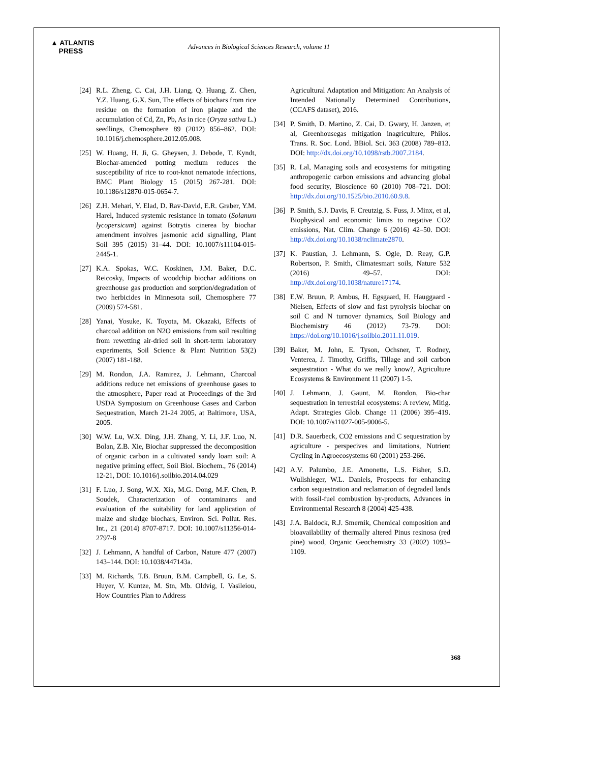▲ ATLANTIS
PRESS
Advances in Biological Sciences Research, volume 11
[24] R.L. Zheng, C. Cai, J.H. Liang, Q. Huang, Z. Chen, Y.Z. Huang, G.X. Sun, The effects of biochars from rice residue on the formation of iron plaque and the accumulation of Cd, Zn, Pb, As in rice (Oryza sativa L.) seedlings, Chemosphere 89 (2012) 856–862. DOI: 10.1016/j.chemosphere.2012.05.008.
[25] W. Huang, H. Ji, G. Gheysen, J. Debode, T. Kyndt, Biochar-amended potting medium reduces the susceptibility of rice to root-knot nematode infections, BMC Plant Biology 15 (2015) 267-281. DOI: 10.1186/s12870-015-0654-7.
[26] Z.H. Mehari, Y. Elad, D. Rav-David, E.R. Graber, Y.M. Harel, Induced systemic resistance in tomato (Solanum lycopersicum) against Botrytis cinerea by biochar amendment involves jasmonic acid signalling, Plant Soil 395 (2015) 31–44. DOI: 10.1007/s11104-015-2445-1.
[27] K.A. Spokas, W.C. Koskinen, J.M. Baker, D.C. Reicosky, Impacts of woodchip biochar additions on greenhouse gas production and sorption/degradation of two herbicides in Minnesota soil, Chemosphere 77 (2009) 574-581.
[28] Yanai, Yosuke, K. Toyota, M. Okazaki, Effects of charcoal addition on N2O emissions from soil resulting from rewetting air-dried soil in short-term laboratory experiments, Soil Science & Plant Nutrition 53(2) (2007) 181-188.
[29] M. Rondon, J.A. Ramirez, J. Lehmann, Charcoal additions reduce net emissions of greenhouse gases to the atmosphere, Paper read at Proceedings of the 3rd USDA Symposium on Greenhouse Gases and Carbon Sequestration, March 21-24 2005, at Baltimore, USA, 2005.
[30] W.W. Lu, W.X. Ding, J.H. Zhang, Y. Li, J.F. Luo, N. Bolan, Z.B. Xie, Biochar suppressed the decomposition of organic carbon in a cultivated sandy loam soil: A negative priming effect, Soil Biol. Biochem., 76 (2014) 12-21, DOI: 10.1016/j.soilbio.2014.04.029
[31] F. Luo, J. Song, W.X. Xia, M.G. Dong, M.F. Chen, P. Soudek, Characterization of contaminants and evaluation of the suitability for land application of maize and sludge biochars, Environ. Sci. Pollut. Res. Int., 21 (2014) 8707-8717. DOI: 10.1007/s11356-014-2797-8
[32] J. Lehmann, A handful of Carbon, Nature 477 (2007) 143–144. DOI: 10.1038/447143a.
[33] M. Richards, T.B. Bruun, B.M. Campbell, G. Le, S. Huyer, V. Kuntze, M. Stn, Mb. Oldvig, I. Vasileiou, How Countries Plan to Address
Agricultural Adaptation and Mitigation: An Analysis of Intended Nationally Determined Contributions, (CCAFS dataset), 2016.
[34] P. Smith, D. Martino, Z. Cai, D. Gwary, H. Janzen, et al, Greenhousegas mitigation inagriculture, Philos. Trans. R. Soc. Lond. BBiol. Sci. 363 (2008) 789–813. DOI: http://dx.doi.org/10.1098/rstb.2007.2184.
[35] R. Lal, Managing soils and ecosystems for mitigating anthropogenic carbon emissions and advancing global food security, Bioscience 60 (2010) 708–721. DOI: http://dx.doi.org/10.1525/bio.2010.60.9.8.
[36] P. Smith, S.J. Davis, F. Creutzig, S. Fuss, J. Minx, et al, Biophysical and economic limits to negative CO2 emissions, Nat. Clim. Change 6 (2016) 42–50. DOI: http://dx.doi.org/10.1038/nclimate2870.
[37] K. Paustian, J. Lehmann, S. Ogle, D. Reay, G.P. Robertson, P. Smith, Climatesmart soils, Nature 532 (2016) 49–57. DOI: http://dx.doi.org/10.1038/nature17174.
[38] E.W. Bruun, P. Ambus, H. Egsgaard, H. Hauggaard - Nielsen, Effects of slow and fast pyrolysis biochar on soil C and N turnover dynamics, Soil Biology and Biochemistry 46 (2012) 73-79. DOI: https://doi.org/10.1016/j.soilbio.2011.11.019.
[39] Baker, M. John, E. Tyson, Ochsner, T. Rodney, Venterea, J. Timothy, Griffis, Tillage and soil carbon sequestration - What do we really know?, Agriculture Ecosystems & Environment 11 (2007) 1-5.
[40] J. Lehmann, J. Gaunt, M. Rondon, Bio-char sequestration in terrestrial ecosystems: A review, Mitig. Adapt. Strategies Glob. Change 11 (2006) 395–419. DOI: 10.1007/s11027-005-9006-5.
[41] D.R. Sauerbeck, CO2 emissions and C sequestration by agriculture - perspecives and limitations, Nutrient Cycling in Agroecosystems 60 (2001) 253-266.
[42] A.V. Palumbo, J.E. Amonette, L.S. Fisher, S.D. Wullshleger, W.L. Daniels, Prospects for enhancing carbon sequestration and reclamation of degraded lands with fossil-fuel combustion by-products, Advances in Environmental Research 8 (2004) 425-438.
[43] J.A. Baldock, R.J. Smernik, Chemical composition and bioavailability of thermally altered Pinus resinosa (red pine) wood, Organic Geochemistry 33 (2002) 1093–1109.
368